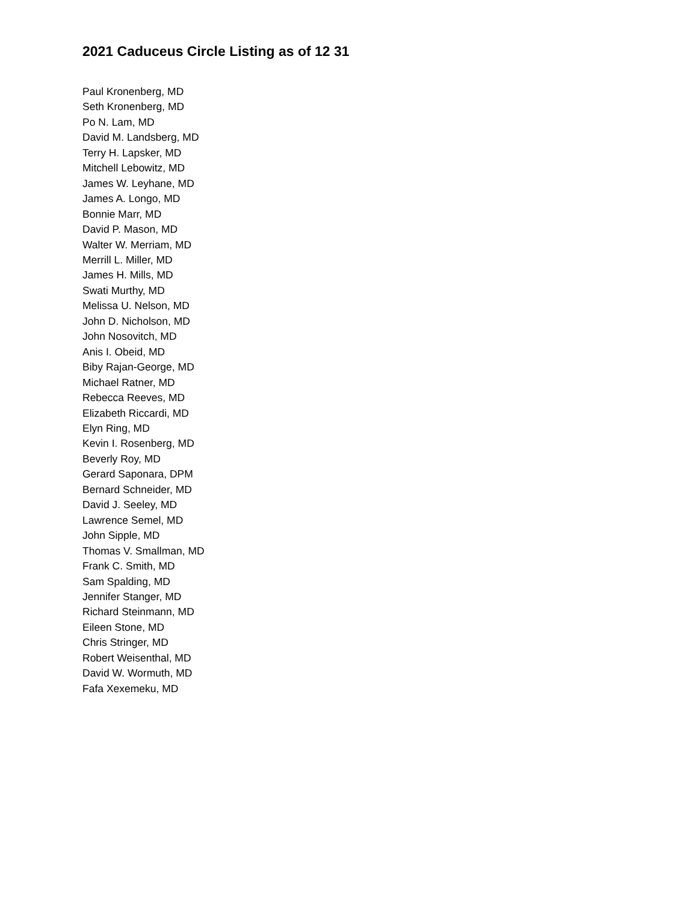2021 Caduceus Circle Listing as of 12 31
Paul Kronenberg, MD
Seth Kronenberg, MD
Po N. Lam, MD
David M. Landsberg, MD
Terry H. Lapsker, MD
Mitchell Lebowitz, MD
James W. Leyhane, MD
James A. Longo, MD
Bonnie Marr, MD
David P. Mason, MD
Walter W. Merriam, MD
Merrill L. Miller, MD
James H. Mills, MD
Swati Murthy, MD
Melissa U. Nelson, MD
John D. Nicholson, MD
John Nosovitch, MD
Anis I. Obeid, MD
Biby Rajan-George, MD
Michael Ratner, MD
Rebecca Reeves, MD
Elizabeth Riccardi, MD
Elyn Ring, MD
Kevin I. Rosenberg, MD
Beverly Roy, MD
Gerard Saponara, DPM
Bernard Schneider, MD
David J. Seeley, MD
Lawrence Semel, MD
John Sipple, MD
Thomas V. Smallman, MD
Frank C. Smith, MD
Sam Spalding, MD
Jennifer Stanger, MD
Richard Steinmann, MD
Eileen Stone, MD
Chris Stringer, MD
Robert Weisenthal, MD
David W. Wormuth, MD
Fafa Xexemeku, MD